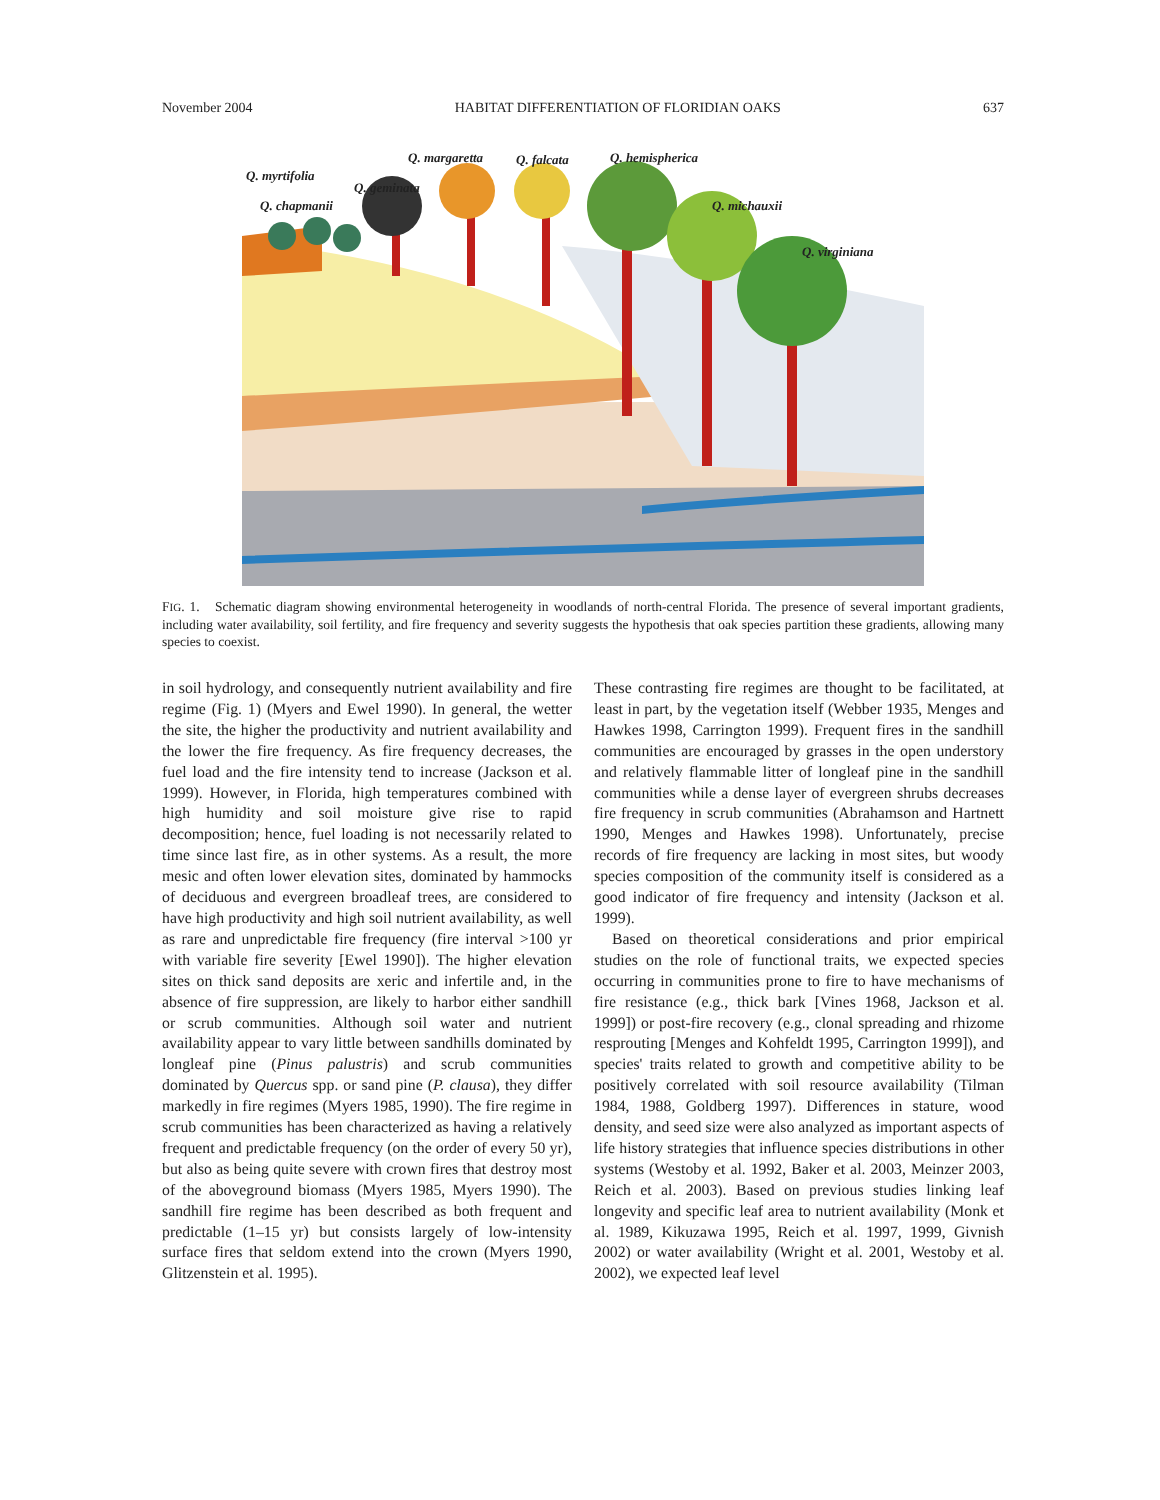November 2004 HABITAT DIFFERENTIATION OF FLORIDIAN OAKS 637
Q. myrtifolia
Q. chapmanii
Q. geminata
Q. margaretta Q. falcata Q. hemispherica
Q. michauxii
Q. virginiana
FIG. 1. Schematic diagram showing environmental heterogeneity in woodlands of north-central Florida. The presence of several important gradients, including water availability, soil fertility, and fire frequency and severity suggests the hypothesis that oak species partition these gradients, allowing many species to coexist.
in soil hydrology, and consequently nutrient availability and fire regime (Fig. 1) (Myers and Ewel 1990). In general, the wetter the site, the higher the productivity and nutrient availability and the lower the fire frequency. As fire frequency decreases, the fuel load and the fire intensity tend to increase (Jackson et al. 1999). However, in Florida, high temperatures combined with high humidity and soil moisture give rise to rapid decomposition; hence, fuel loading is not necessarily related to time since last fire, as in other systems. As a result, the more mesic and often lower elevation sites, dominated by hammocks of deciduous and evergreen broadleaf trees, are considered to have high productivity and high soil nutrient availability, as well as rare and unpredictable fire frequency (fire interval >100 yr with variable fire severity [Ewel 1990]). The higher elevation sites on thick sand deposits are xeric and infertile and, in the absence of fire suppression, are likely to harbor either sandhill or scrub communities. Although soil water and nutrient availability appear to vary little between sandhills dominated by longleaf pine (Pinus palustris) and scrub communities dominated by Quercus spp. or sand pine (P. clausa), they differ markedly in fire regimes (Myers 1985, 1990). The fire regime in scrub communities has been characterized as having a relatively frequent and predictable frequency (on the order of every 50 yr), but also as being quite severe with crown fires that destroy most of the aboveground biomass (Myers 1985, Myers 1990). The sandhill fire regime has been described as both frequent and predictable (1–15 yr) but consists largely of low-intensity surface fires that seldom extend into the crown (Myers 1990, Glitzenstein et al. 1995).
These contrasting fire regimes are thought to be facilitated, at least in part, by the vegetation itself (Webber 1935, Menges and Hawkes 1998, Carrington 1999). Frequent fires in the sandhill communities are encouraged by grasses in the open understory and relatively flammable litter of longleaf pine in the sandhill communities while a dense layer of evergreen shrubs decreases fire frequency in scrub communities (Abrahamson and Hartnett 1990, Menges and Hawkes 1998). Unfortunately, precise records of fire frequency are lacking in most sites, but woody species composition of the community itself is considered as a good indicator of fire frequency and intensity (Jackson et al. 1999).
Based on theoretical considerations and prior empirical studies on the role of functional traits, we expected species occurring in communities prone to fire to have mechanisms of fire resistance (e.g., thick bark [Vines 1968, Jackson et al. 1999]) or post-fire recovery (e.g., clonal spreading and rhizome resprouting [Menges and Kohfeldt 1995, Carrington 1999]), and species' traits related to growth and competitive ability to be positively correlated with soil resource availability (Tilman 1984, 1988, Goldberg 1997). Differences in stature, wood density, and seed size were also analyzed as important aspects of life history strategies that influence species distributions in other systems (Westoby et al. 1992, Baker et al. 2003, Meinzer 2003, Reich et al. 2003). Based on previous studies linking leaf longevity and specific leaf area to nutrient availability (Monk et al. 1989, Kikuzawa 1995, Reich et al. 1997, 1999, Givnish 2002) or water availability (Wright et al. 2001, Westoby et al. 2002), we expected leaf level